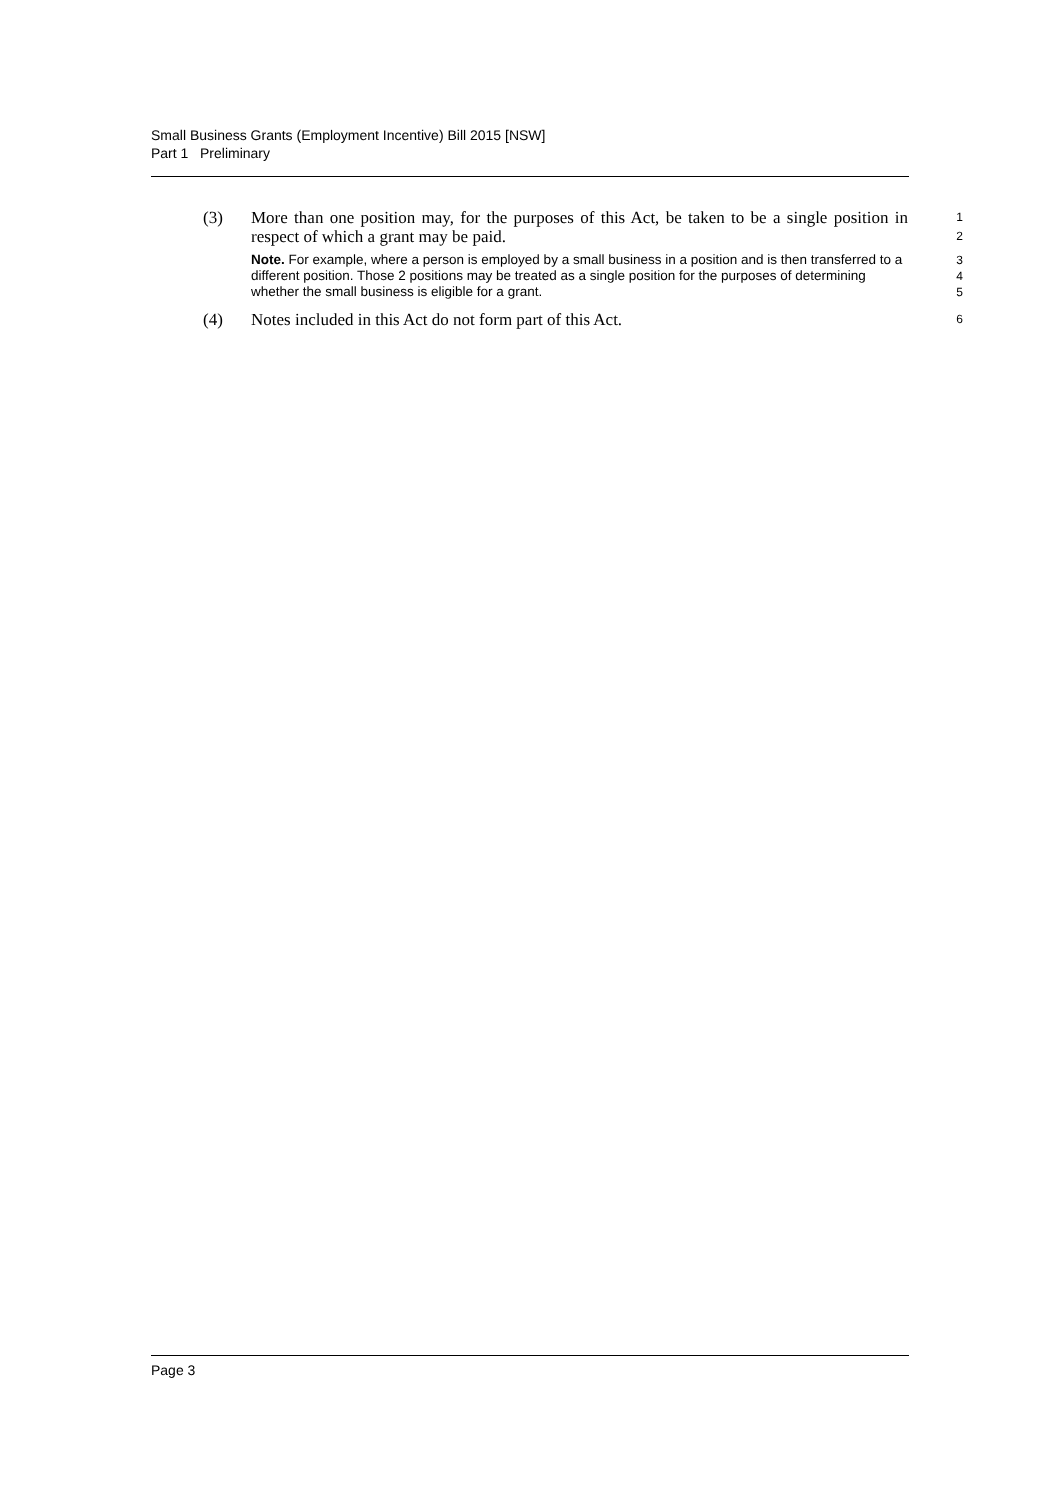Small Business Grants (Employment Incentive) Bill 2015 [NSW]
Part 1 Preliminary
(3)
More than one position may, for the purposes of this Act, be taken to be a single position in respect of which a grant may be paid.
1
2
Note. For example, where a person is employed by a small business in a position and is then transferred to a different position. Those 2 positions may be treated as a single position for the purposes of determining whether the small business is eligible for a grant.
3
4
5
(4)
Notes included in this Act do not form part of this Act.
6
Page 3